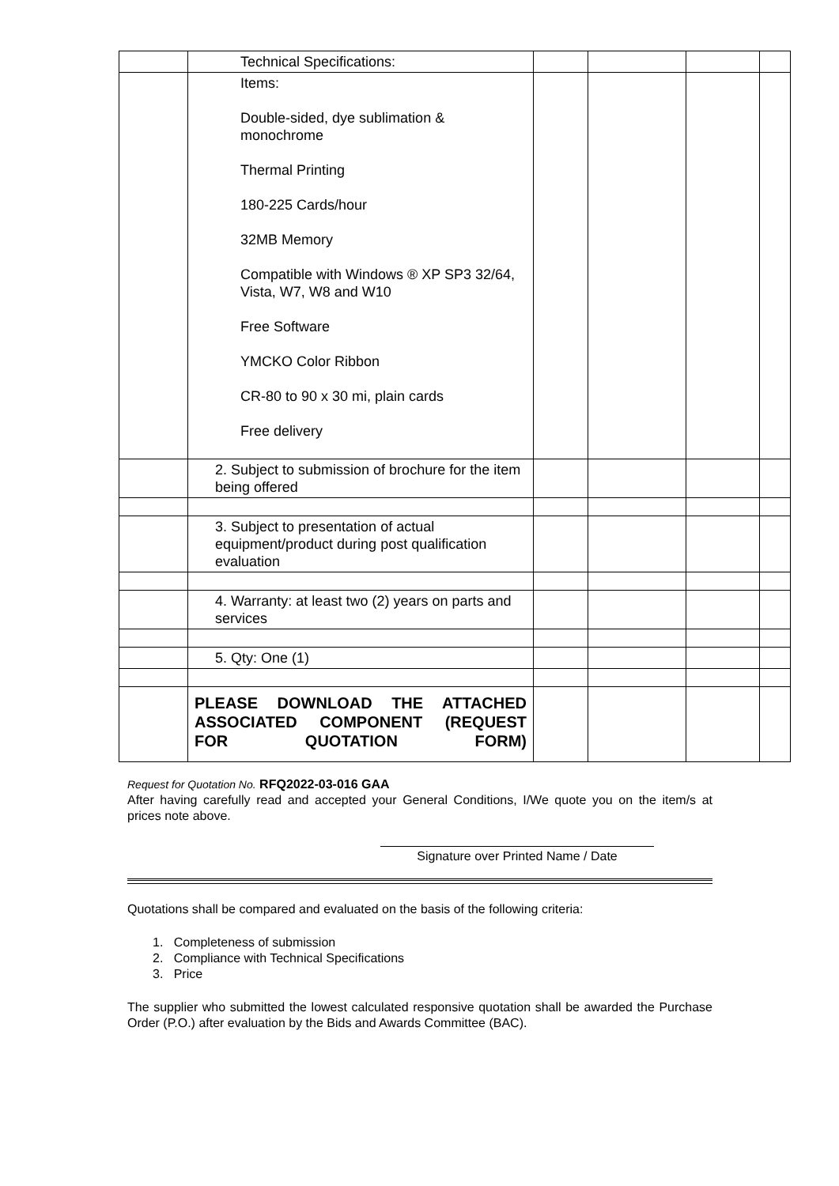| | Technical Specifications: | | | | |
| | Items: Double-sided, dye sublimation & monochrome Thermal Printing 180-225 Cards/hour 32MB Memory Compatible with Windows ® XP SP3 32/64, Vista, W7, W8 and W10 Free Software YMCKO Color Ribbon CR-80 to 90 x 30 mi, plain cards Free delivery | | | | |
| | 2. Subject to submission of brochure for the item being offered | | | | |
| | 3. Subject to presentation of actual equipment/product during post qualification evaluation | | | | |
| | 4. Warranty: at least two (2) years on parts and services | | | | |
| | 5. Qty: One (1) | | | | |
| | PLEASE DOWNLOAD THE ATTACHED ASSOCIATED COMPONENT (REQUEST FOR QUOTATION FORM) | | | | |
Request for Quotation No. RFQ2022-03-016 GAA
After having carefully read and accepted your General Conditions, I/We quote you on the item/s at prices note above.
Signature over Printed Name / Date
Quotations shall be compared and evaluated on the basis of the following criteria:
1. Completeness of submission
2. Compliance with Technical Specifications
3. Price
The supplier who submitted the lowest calculated responsive quotation shall be awarded the Purchase Order (P.O.) after evaluation by the Bids and Awards Committee (BAC).